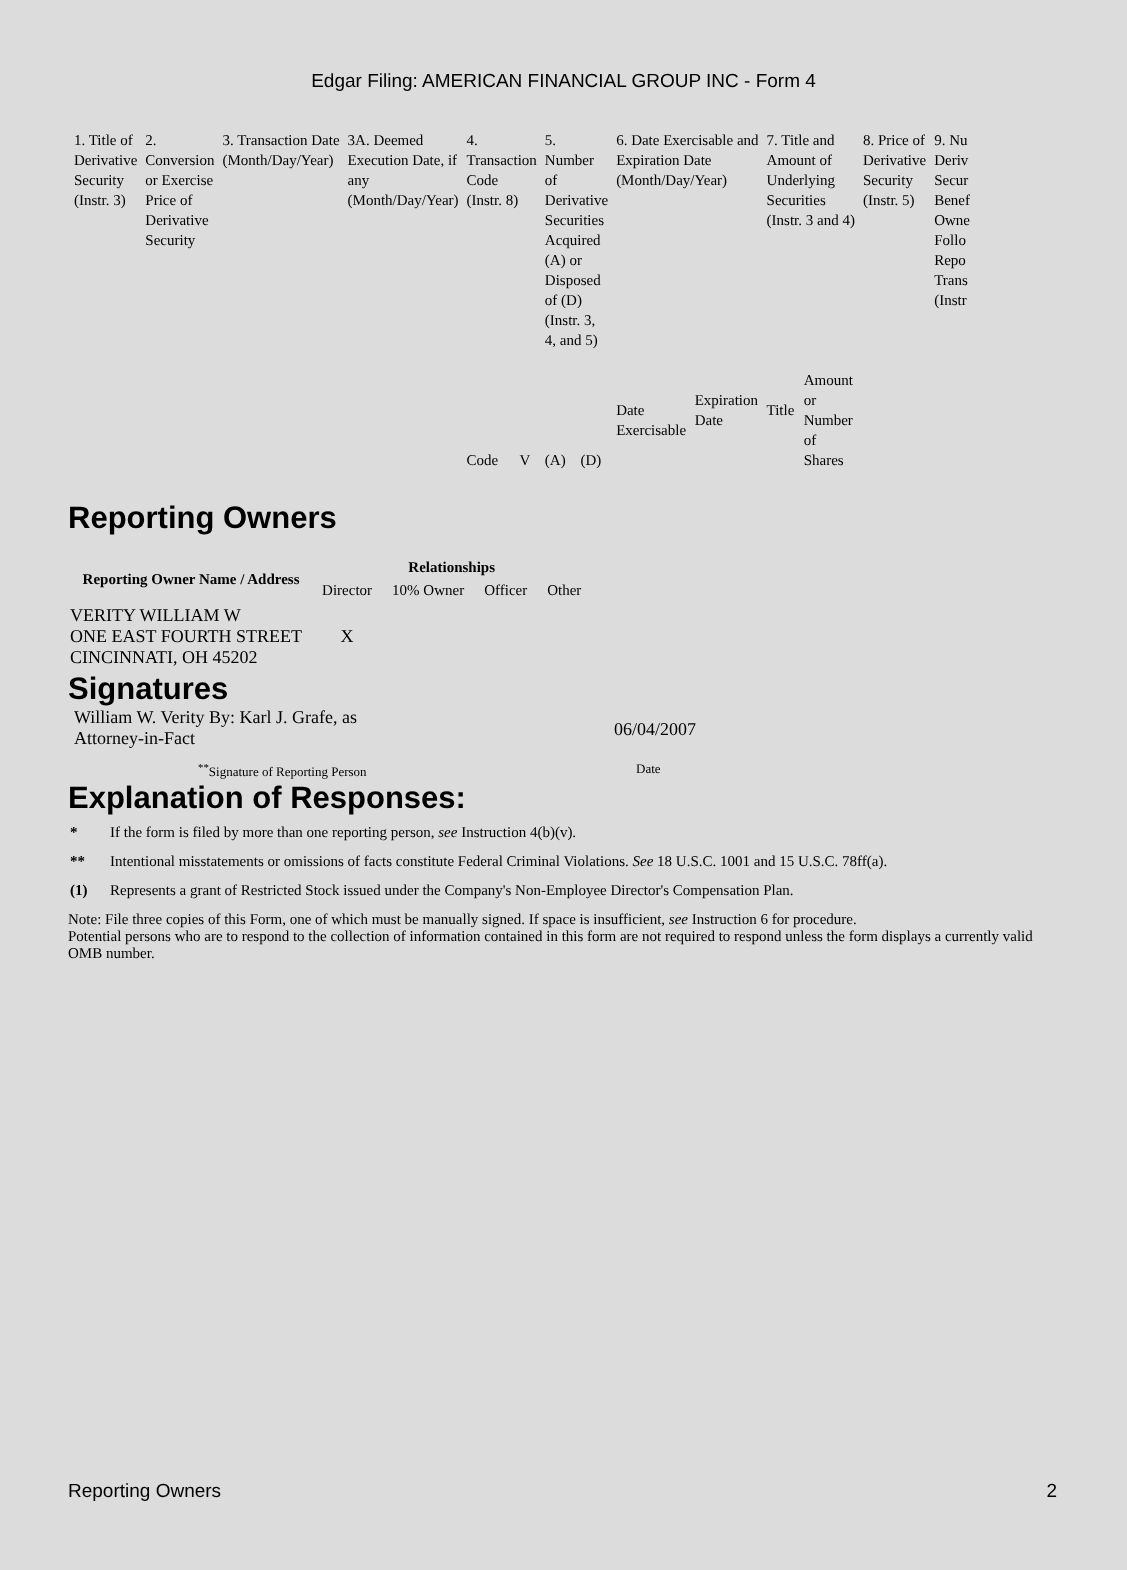Edgar Filing: AMERICAN FINANCIAL GROUP INC - Form 4
| 1. Title of Derivative Security (Instr. 3) | 2. Conversion or Exercise Price of Derivative Security | 3. Transaction Date (Month/Day/Year) | 3A. Deemed Execution Date, if any (Month/Day/Year) | 4. Transaction Code (Instr. 8) | | 5. Number of Derivative Securities Acquired (A) or Disposed of (D) (Instr. 3, 4, and 5) | | 6. Date Exercisable and Expiration Date (Month/Day/Year) | | 7. Title and Amount of Underlying Securities (Instr. 3 and 4) | | 8. Price of Derivative Security (Instr. 5) | 9. Nu Deriv Secur Benef Owne Follo Repo Trans (Instr |
| | | | | Code | V | (A) | (D) | Date Exercisable | Expiration Date | Title | Amount or Number of Shares | | |
Reporting Owners
| Reporting Owner Name / Address | Relationships | | | |
| --- | --- | --- | --- | --- |
| | Director | 10% Owner | Officer | Other |
| VERITY WILLIAM W ONE EAST FOURTH STREET CINCINNATI, OH 45202 | X | | | |
Signatures
William W. Verity By: Karl J. Grafe, as
Attorney-in-Fact
06/04/2007
<sup>**</sup> Signature of Reporting Person Date
Explanation of Responses:
* If the form is filed by more than one reporting person, see Instruction 4(b)(v).
** Intentional misstatements or omissions of facts constitute Federal Criminal Violations. See 18 U.S.C. 1001 and 15 U.S.C. 78ff(a).
(1) Represents a grant of Restricted Stock issued under the Company's Non-Employee Director's Compensation Plan.
Note: File three copies of this Form, one of which must be manually signed. If space is insufficient, see Instruction 6 for procedure.
Potential persons who are to respond to the collection of information contained in this form are not required to respond unless the form displays a currently valid OMB number.
Reporting Owners 2